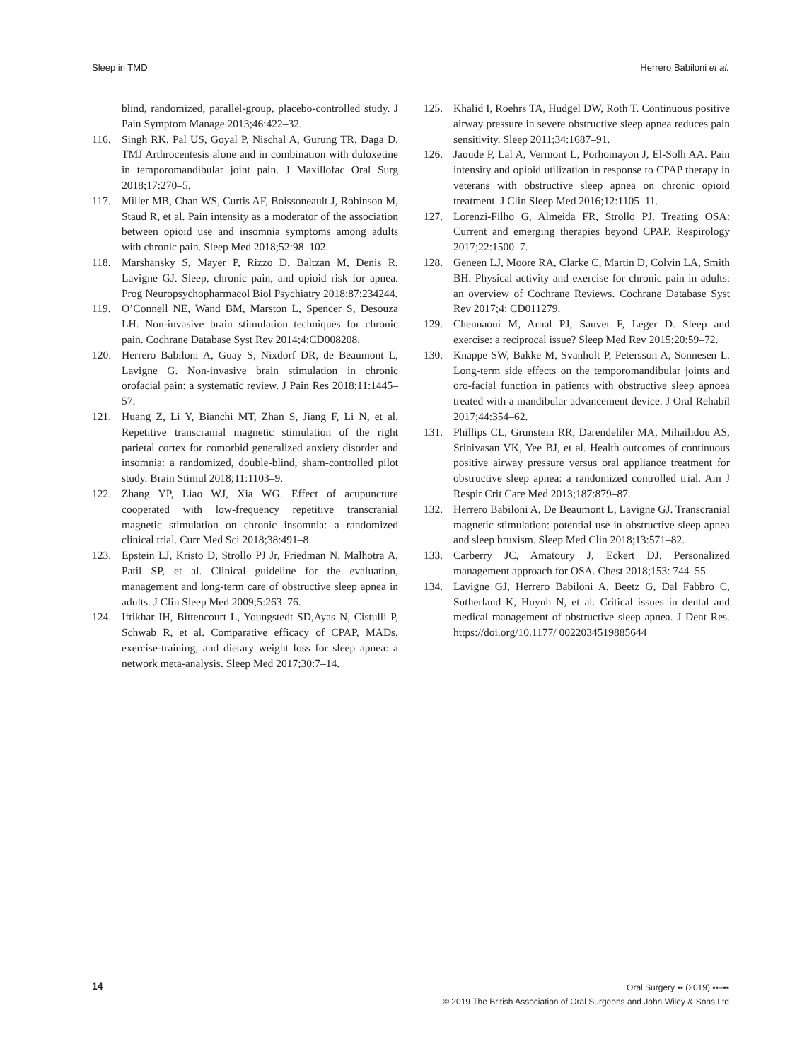Sleep in TMD Herrero Babiloni et al.
blind, randomized, parallel-group, placebo-controlled study. J Pain Symptom Manage 2013;46:422–32.
116. Singh RK, Pal US, Goyal P, Nischal A, Gurung TR, Daga D. TMJ Arthrocentesis alone and in combination with duloxetine in temporomandibular joint pain. J Maxillofac Oral Surg 2018;17:270–5.
117. Miller MB, Chan WS, Curtis AF, Boissoneault J, Robinson M, Staud R, et al. Pain intensity as a moderator of the association between opioid use and insomnia symptoms among adults with chronic pain. Sleep Med 2018;52:98–102.
118. Marshansky S, Mayer P, Rizzo D, Baltzan M, Denis R, Lavigne GJ. Sleep, chronic pain, and opioid risk for apnea. Prog Neuropsychopharmacol Biol Psychiatry 2018;87:234244.
119. O’Connell NE, Wand BM, Marston L, Spencer S, Desouza LH. Non-invasive brain stimulation techniques for chronic pain. Cochrane Database Syst Rev 2014;4:CD008208.
120. Herrero Babiloni A, Guay S, Nixdorf DR, de Beaumont L, Lavigne G. Non-invasive brain stimulation in chronic orofacial pain: a systematic review. J Pain Res 2018;11:1445–57.
121. Huang Z, Li Y, Bianchi MT, Zhan S, Jiang F, Li N, et al. Repetitive transcranial magnetic stimulation of the right parietal cortex for comorbid generalized anxiety disorder and insomnia: a randomized, double-blind, sham-controlled pilot study. Brain Stimul 2018;11:1103–9.
122. Zhang YP, Liao WJ, Xia WG. Effect of acupuncture cooperated with low-frequency repetitive transcranial magnetic stimulation on chronic insomnia: a randomized clinical trial. Curr Med Sci 2018;38:491–8.
123. Epstein LJ, Kristo D, Strollo PJ Jr, Friedman N, Malhotra A, Patil SP, et al. Clinical guideline for the evaluation, management and long-term care of obstructive sleep apnea in adults. J Clin Sleep Med 2009;5:263–76.
124. Iftikhar IH, Bittencourt L, Youngstedt SD,Ayas N, Cistulli P, Schwab R, et al. Comparative efficacy of CPAP, MADs, exercise-training, and dietary weight loss for sleep apnea: a network meta-analysis. Sleep Med 2017;30:7–14.
125. Khalid I, Roehrs TA, Hudgel DW, Roth T. Continuous positive airway pressure in severe obstructive sleep apnea reduces pain sensitivity. Sleep 2011;34:1687–91.
126. Jaoude P, Lal A, Vermont L, Porhomayon J, El-Solh AA. Pain intensity and opioid utilization in response to CPAP therapy in veterans with obstructive sleep apnea on chronic opioid treatment. J Clin Sleep Med 2016;12:1105–11.
127. Lorenzi-Filho G, Almeida FR, Strollo PJ. Treating OSA: Current and emerging therapies beyond CPAP. Respirology 2017;22:1500–7.
128. Geneen LJ, Moore RA, Clarke C, Martin D, Colvin LA, Smith BH. Physical activity and exercise for chronic pain in adults: an overview of Cochrane Reviews. Cochrane Database Syst Rev 2017;4: CD011279.
129. Chennaoui M, Arnal PJ, Sauvet F, Leger D. Sleep and exercise: a reciprocal issue? Sleep Med Rev 2015;20:59–72.
130. Knappe SW, Bakke M, Svanholt P, Petersson A, Sonnesen L. Long-term side effects on the temporomandibular joints and oro-facial function in patients with obstructive sleep apnoea treated with a mandibular advancement device. J Oral Rehabil 2017;44:354–62.
131. Phillips CL, Grunstein RR, Darendeliler MA, Mihailidou AS, Srinivasan VK, Yee BJ, et al. Health outcomes of continuous positive airway pressure versus oral appliance treatment for obstructive sleep apnea: a randomized controlled trial. Am J Respir Crit Care Med 2013;187:879–87.
132. Herrero Babiloni A, De Beaumont L, Lavigne GJ. Transcranial magnetic stimulation: potential use in obstructive sleep apnea and sleep bruxism. Sleep Med Clin 2018;13:571–82.
133. Carberry JC, Amatoury J, Eckert DJ. Personalized management approach for OSA. Chest 2018;153: 744–55.
134. Lavigne GJ, Herrero Babiloni A, Beetz G, Dal Fabbro C, Sutherland K, Huynh N, et al. Critical issues in dental and medical management of obstructive sleep apnea. J Dent Res. https://doi.org/10.1177/ 0022034519885644
14
Oral Surgery ▪▪ (2019) ▪▪–▪▪
© 2019 The British Association of Oral Surgeons and John Wiley & Sons Ltd